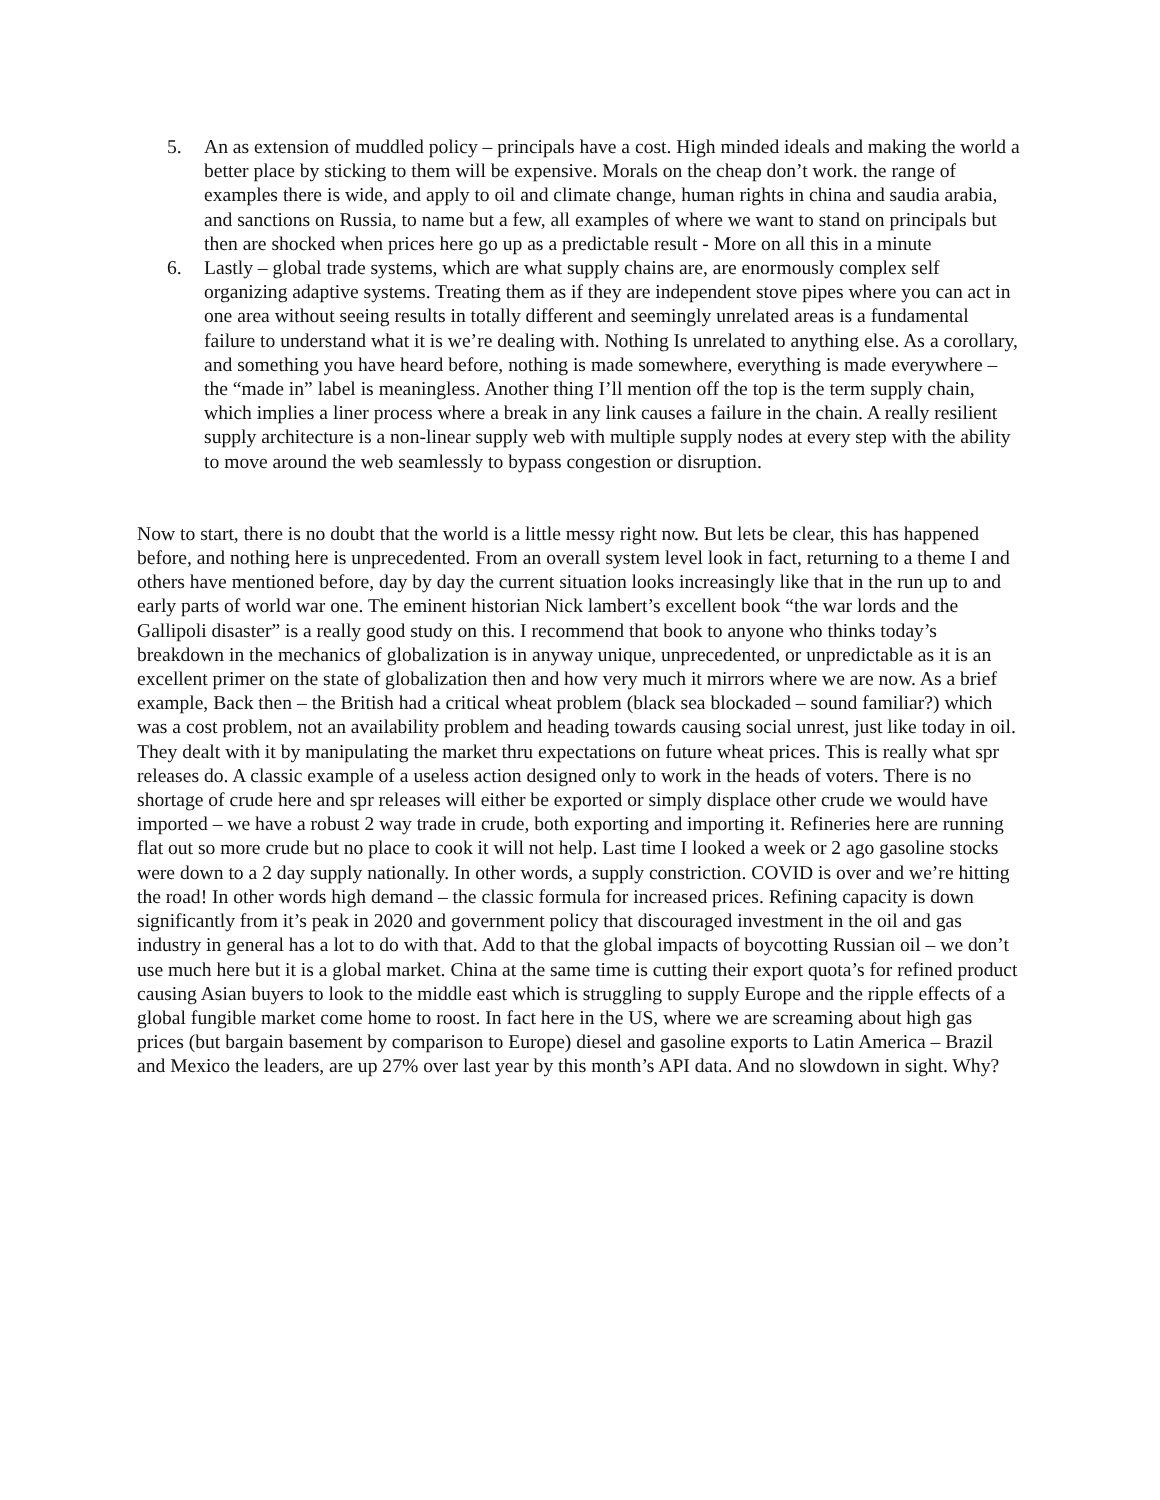5. An as extension of muddled policy – principals have a cost. High minded ideals and making the world a better place by sticking to them will be expensive. Morals on the cheap don’t work. the range of examples there is wide, and apply to oil and climate change, human rights in china and saudia arabia, and sanctions on Russia, to name but a few, all examples of where we want to stand on principals but then are shocked when prices here go up as a predictable result - More on all this in a minute
6. Lastly – global trade systems, which are what supply chains are, are enormously complex self organizing adaptive systems. Treating them as if they are independent stove pipes where you can act in one area without seeing results in totally different and seemingly unrelated areas is a fundamental failure to understand what it is we’re dealing with. Nothing Is unrelated to anything else. As a corollary, and something you have heard before, nothing is made somewhere, everything is made everywhere – the “made in” label is meaningless. Another thing I’ll mention off the top is the term supply chain, which implies a liner process where a break in any link causes a failure in the chain. A really resilient supply architecture is a non-linear supply web with multiple supply nodes at every step with the ability to move around the web seamlessly to bypass congestion or disruption.
Now to start, there is no doubt that the world is a little messy right now. But lets be clear, this has happened before, and nothing here is unprecedented. From an overall system level look in fact, returning to a theme I and others have mentioned before, day by day the current situation looks increasingly like that in the run up to and early parts of world war one. The eminent historian Nick lambert’s excellent book “the war lords and the Gallipoli disaster” is a really good study on this. I recommend that book to anyone who thinks today’s breakdown in the mechanics of globalization is in anyway unique, unprecedented, or unpredictable as it is an excellent primer on the state of globalization then and how very much it mirrors where we are now. As a brief example, Back then – the British had a critical wheat problem (black sea blockaded – sound familiar?) which was a cost problem, not an availability problem and heading towards causing social unrest, just like today in oil. They dealt with it by manipulating the market thru expectations on future wheat prices. This is really what spr releases do. A classic example of a useless action designed only to work in the heads of voters. There is no shortage of crude here and spr releases will either be exported or simply displace other crude we would have imported – we have a robust 2 way trade in crude, both exporting and importing it. Refineries here are running flat out so more crude but no place to cook it will not help. Last time I looked a week or 2 ago gasoline stocks were down to a 2 day supply nationally. In other words, a supply constriction. COVID is over and we’re hitting the road! In other words high demand – the classic formula for increased prices. Refining capacity is down significantly from it’s peak in 2020 and government policy that discouraged investment in the oil and gas industry in general has a lot to do with that. Add to that the global impacts of boycotting Russian oil – we don’t use much here but it is a global market. China at the same time is cutting their export quota’s for refined product causing Asian buyers to look to the middle east which is struggling to supply Europe and the ripple effects of a global fungible market come home to roost. In fact here in the US, where we are screaming about high gas prices (but bargain basement by comparison to Europe) diesel and gasoline exports to Latin America – Brazil and Mexico the leaders, are up 27% over last year by this month’s API data. And no slowdown in sight. Why?